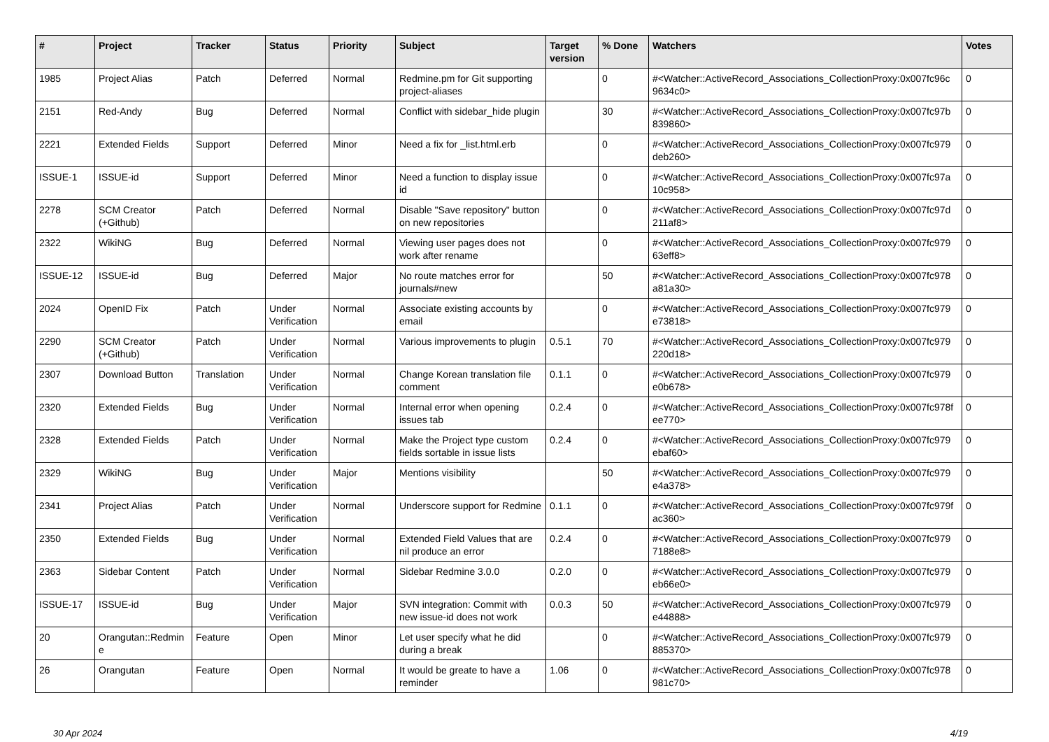| # | Project | Tracker | Status | Priority | Subject | Target version | % Done | Watchers | Votes |
| --- | --- | --- | --- | --- | --- | --- | --- | --- | --- |
| 1985 | Project Alias | Patch | Deferred | Normal | Redmine.pm for Git supporting project-aliases | | 0 | #<Watcher::ActiveRecord_Associations_CollectionProxy:0x007fc96c 9634c0> | 0 |
| 2151 | Red-Andy | Bug | Deferred | Normal | Conflict with sidebar_hide plugin | | 30 | #<Watcher::ActiveRecord_Associations_CollectionProxy:0x007fc97b 839860> | 0 |
| 2221 | Extended Fields | Support | Deferred | Minor | Need a fix for _list.html.erb | | 0 | #<Watcher::ActiveRecord_Associations_CollectionProxy:0x007fc979 deb260> | 0 |
| ISSUE-1 | ISSUE-id | Support | Deferred | Minor | Need a function to display issue id | | 0 | #<Watcher::ActiveRecord_Associations_CollectionProxy:0x007fc97a 10c958> | 0 |
| 2278 | SCM Creator (+Github) | Patch | Deferred | Normal | Disable "Save repository" button on new repositories | | 0 | #<Watcher::ActiveRecord_Associations_CollectionProxy:0x007fc97d 211af8> | 0 |
| 2322 | WikiNG | Bug | Deferred | Normal | Viewing user pages does not work after rename | | 0 | #<Watcher::ActiveRecord_Associations_CollectionProxy:0x007fc979 63eff8> | 0 |
| ISSUE-12 | ISSUE-id | Bug | Deferred | Major | No route matches error for journals#new | | 50 | #<Watcher::ActiveRecord_Associations_CollectionProxy:0x007fc978 a81a30> | 0 |
| 2024 | OpenID Fix | Patch | Under Verification | Normal | Associate existing accounts by email | | 0 | #<Watcher::ActiveRecord_Associations_CollectionProxy:0x007fc979 e73818> | 0 |
| 2290 | SCM Creator (+Github) | Patch | Under Verification | Normal | Various improvements to plugin | 0.5.1 | 70 | #<Watcher::ActiveRecord_Associations_CollectionProxy:0x007fc979 220d18> | 0 |
| 2307 | Download Button | Translation | Under Verification | Normal | Change Korean translation file comment | 0.1.1 | 0 | #<Watcher::ActiveRecord_Associations_CollectionProxy:0x007fc979 e0b678> | 0 |
| 2320 | Extended Fields | Bug | Under Verification | Normal | Internal error when opening issues tab | 0.2.4 | 0 | #<Watcher::ActiveRecord_Associations_CollectionProxy:0x007fc978f ee770> | 0 |
| 2328 | Extended Fields | Patch | Under Verification | Normal | Make the Project type custom fields sortable in issue lists | 0.2.4 | 0 | #<Watcher::ActiveRecord_Associations_CollectionProxy:0x007fc979 ebaf60> | 0 |
| 2329 | WikiNG | Bug | Under Verification | Major | Mentions visibility | | 50 | #<Watcher::ActiveRecord_Associations_CollectionProxy:0x007fc979 e4a378> | 0 |
| 2341 | Project Alias | Patch | Under Verification | Normal | Underscore support for Redmine | 0.1.1 | 0 | #<Watcher::ActiveRecord_Associations_CollectionProxy:0x007fc979f ac360> | 0 |
| 2350 | Extended Fields | Bug | Under Verification | Normal | Extended Field Values that are nil produce an error | 0.2.4 | 0 | #<Watcher::ActiveRecord_Associations_CollectionProxy:0x007fc979 7188e8> | 0 |
| 2363 | Sidebar Content | Patch | Under Verification | Normal | Sidebar Redmine 3.0.0 | 0.2.0 | 0 | #<Watcher::ActiveRecord_Associations_CollectionProxy:0x007fc979 eb66e0> | 0 |
| ISSUE-17 | ISSUE-id | Bug | Under Verification | Major | SVN integration: Commit with new issue-id does not work | 0.0.3 | 50 | #<Watcher::ActiveRecord_Associations_CollectionProxy:0x007fc979 e44888> | 0 |
| 20 | Orangutan::Redmine | Feature | Open | Minor | Let user specify what he did during a break | | 0 | #<Watcher::ActiveRecord_Associations_CollectionProxy:0x007fc979 885370> | 0 |
| 26 | Orangutan | Feature | Open | Normal | It would be greate to have a reminder | 1.06 | 0 | #<Watcher::ActiveRecord_Associations_CollectionProxy:0x007fc978 981c70> | 0 |
30 Apr 2024 4/19